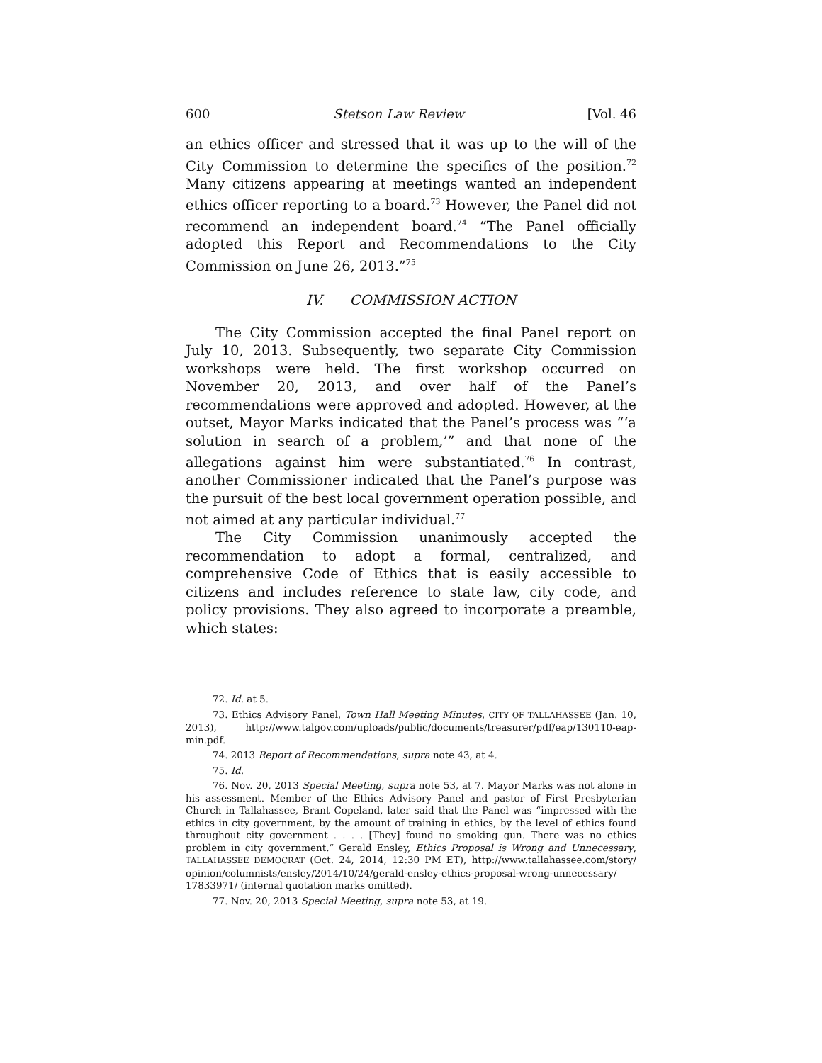600 Stetson Law Review [Vol. 46
an ethics officer and stressed that it was up to the will of the City Commission to determine the specifics of the position.<sup>72</sup> Many citizens appearing at meetings wanted an independent ethics officer reporting to a board.<sup>73</sup> However, the Panel did not recommend an independent board.<sup>74</sup> “The Panel officially adopted this Report and Recommendations to the City Commission on June 26, 2013.”<sup>75</sup>
IV. COMMISSION ACTION
The City Commission accepted the final Panel report on July 10, 2013. Subsequently, two separate City Commission workshops were held. The first workshop occurred on November 20, 2013, and over half of the Panel’s recommendations were approved and adopted. However, at the outset, Mayor Marks indicated that the Panel’s process was “‘a solution in search of a problem,’” and that none of the allegations against him were substantiated.<sup>76</sup> In contrast, another Commissioner indicated that the Panel’s purpose was the pursuit of the best local government operation possible, and not aimed at any particular individual.<sup>77</sup>
The City Commission unanimously accepted the recommendation to adopt a formal, centralized, and comprehensive Code of Ethics that is easily accessible to citizens and includes reference to state law, city code, and policy provisions. They also agreed to incorporate a preamble, which states:
72. Id. at 5.
73. Ethics Advisory Panel, Town Hall Meeting Minutes, CITY OF TALLAHASSEE (Jan. 10, 2013), http://www.talgov.com/uploads/public/documents/treasurer/pdf/eap/130110-eap-min.pdf.
74. 2013 Report of Recommendations, supra note 43, at 4.
75. Id.
76. Nov. 20, 2013 Special Meeting, supra note 53, at 7. Mayor Marks was not alone in his assessment. Member of the Ethics Advisory Panel and pastor of First Presbyterian Church in Tallahassee, Brant Copeland, later said that the Panel was “impressed with the ethics in city government, by the amount of training in ethics, by the level of ethics found throughout city government . . . . [They] found no smoking gun. There was no ethics problem in city government.” Gerald Ensley, Ethics Proposal is Wrong and Unnecessary, TALLAHASSEE DEMOCRAT (Oct. 24, 2014, 12:30 PM ET), http://www.tallahassee.com/story/ opinion/columnists/ensley/2014/10/24/gerald-ensley-ethics-proposal-wrong-unnecessary/ 17833971/ (internal quotation marks omitted).
77. Nov. 20, 2013 Special Meeting, supra note 53, at 19.